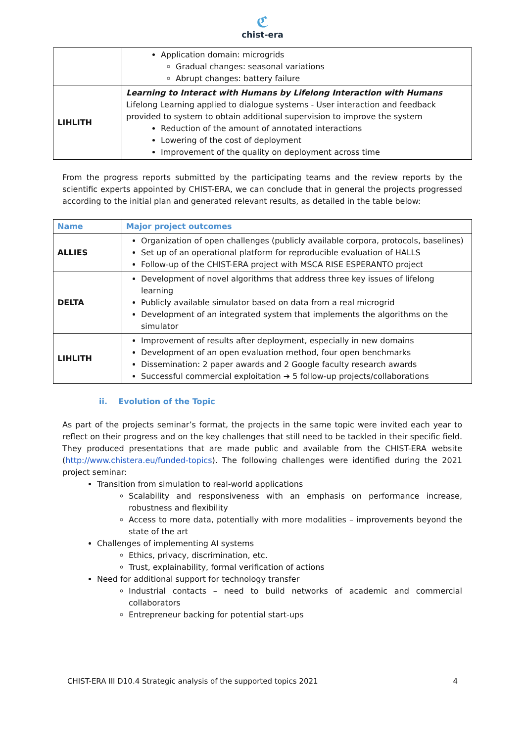ℭ
chist-era
| | Application domain: microgrids Gradual changes: seasonal variations Abrupt changes: battery failure |
| LIHLITH | Learning to Interact with Humans by Lifelong Interaction with Humans Lifelong Learning applied to dialogue systems - User interaction and feedback provided to system to obtain additional supervision to improve the system Reduction of the amount of annotated interactions Lowering of the cost of deployment Improvement of the quality on deployment across time |
From the progress reports submitted by the participating teams and the review reports by the scientific experts appointed by CHIST-ERA, we can conclude that in general the projects progressed according to the initial plan and generated relevant results, as detailed in the table below:
| Name | Major project outcomes |
| --- | --- |
| ALLIES | Organization of open challenges (publicly available corpora, protocols, baselines) Set up of an operational platform for reproducible evaluation of HALLS Follow-up of the CHIST-ERA project with MSCA RISE ESPERANTO project |
| DELTA | Development of novel algorithms that address three key issues of lifelong learning Publicly available simulator based on data from a real microgrid Development of an integrated system that implements the algorithms on the simulator |
| LIHLITH | Improvement of results after deployment, especially in new domains Development of an open evaluation method, four open benchmarks Dissemination: 2 paper awards and 2 Google faculty research awards Successful commercial exploitation ➔ 5 follow-up projects/collaborations |
ii. Evolution of the Topic
As part of the projects seminar’s format, the projects in the same topic were invited each year to reflect on their progress and on the key challenges that still need to be tackled in their specific field. They produced presentations that are made public and available from the CHIST-ERA website (http://www.chistera.eu/funded-topics). The following challenges were identified during the 2021 project seminar:
Transition from simulation to real-world applications
Scalability and responsiveness with an emphasis on performance increase, robustness and flexibility
Access to more data, potentially with more modalities – improvements beyond the state of the art
Challenges of implementing AI systems
Ethics, privacy, discrimination, etc.
Trust, explainability, formal verification of actions
Need for additional support for technology transfer
Industrial contacts – need to build networks of academic and commercial collaborators
Entrepreneur backing for potential start-ups
CHIST-ERA III D10.4 Strategic analysis of the supported topics 2021 4